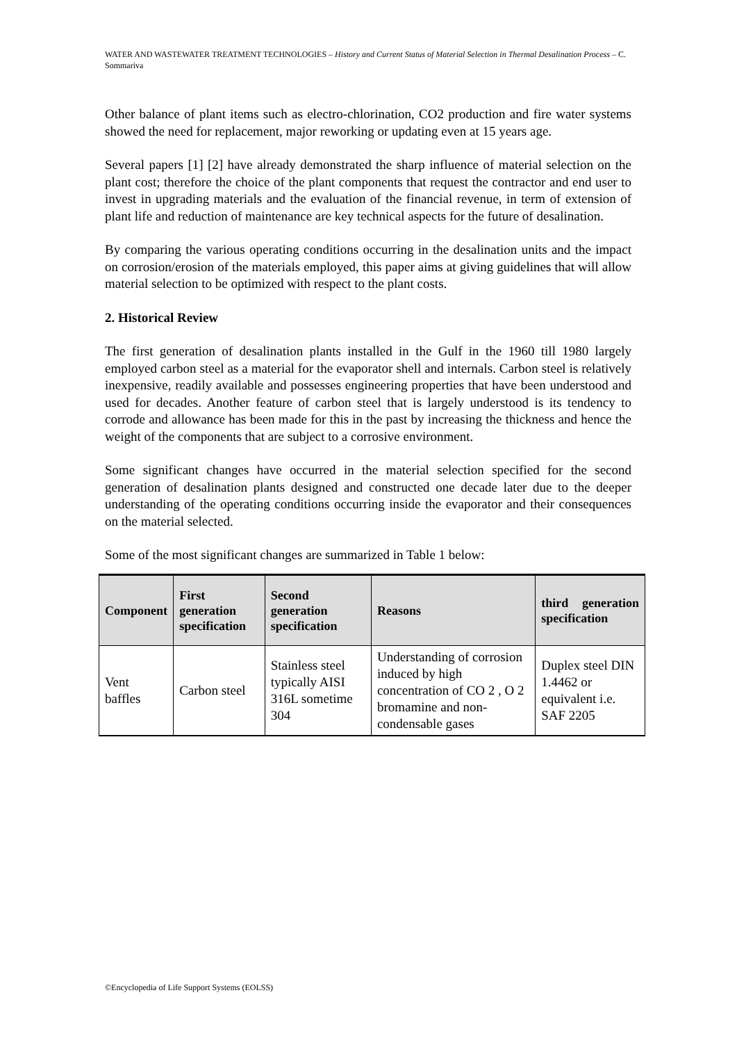WATER AND WASTEWATER TREATMENT TECHNOLOGIES – History and Current Status of Material Selection in Thermal Desalination Process – C. Sommariva
Other balance of plant items such as electro-chlorination, CO2 production and fire water systems showed the need for replacement, major reworking or updating even at 15 years age.
Several papers [1] [2] have already demonstrated the sharp influence of material selection on the plant cost; therefore the choice of the plant components that request the contractor and end user to invest in upgrading materials and the evaluation of the financial revenue, in term of extension of plant life and reduction of maintenance are key technical aspects for the future of desalination.
By comparing the various operating conditions occurring in the desalination units and the impact on corrosion/erosion of the materials employed, this paper aims at giving guidelines that will allow material selection to be optimized with respect to the plant costs.
2. Historical Review
The first generation of desalination plants installed in the Gulf in the 1960 till 1980 largely employed carbon steel as a material for the evaporator shell and internals. Carbon steel is relatively inexpensive, readily available and possesses engineering properties that have been understood and used for decades. Another feature of carbon steel that is largely understood is its tendency to corrode and allowance has been made for this in the past by increasing the thickness and hence the weight of the components that are subject to a corrosive environment.
Some significant changes have occurred in the material selection specified for the second generation of desalination plants designed and constructed one decade later due to the deeper understanding of the operating conditions occurring inside the evaporator and their consequences on the material selected.
Some of the most significant changes are summarized in Table 1 below:
| Component | First generation specification | Second generation specification | Reasons | third generation specification |
| --- | --- | --- | --- | --- |
| Vent baffles | Carbon steel | Stainless steel typically AISI 316L sometime 304 | Understanding of corrosion induced by high concentration of CO 2 , O 2 bromamine and non-condensable gases | Duplex steel DIN 1.4462 or equivalent i.e. SAF 2205 |
©Encyclopedia of Life Support Systems (EOLSS)